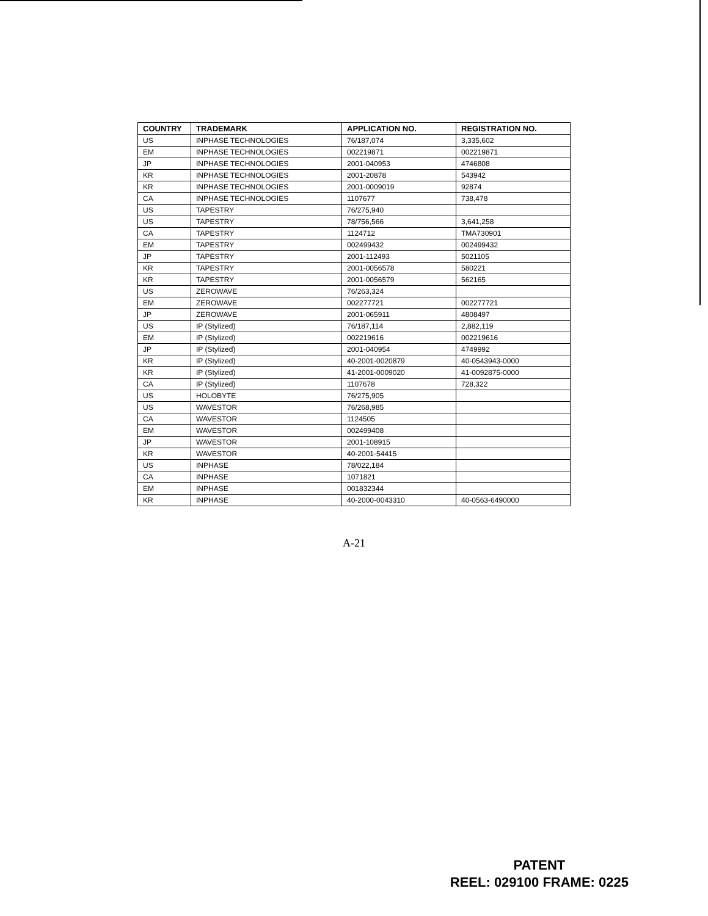| COUNTRY | TRADEMARK | APPLICATION NO. | REGISTRATION NO. |
| --- | --- | --- | --- |
| US | INPHASE TECHNOLOGIES | 76/187,074 | 3,335,602 |
| EM | INPHASE TECHNOLOGIES | 002219871 | 002219871 |
| JP | INPHASE TECHNOLOGIES | 2001-040953 | 4746808 |
| KR | INPHASE TECHNOLOGIES | 2001-20878 | 543942 |
| KR | INPHASE TECHNOLOGIES | 2001-0009019 | 92874 |
| CA | INPHASE TECHNOLOGIES | 1107677 | 738,478 |
| US | TAPESTRY | 76/275,940 | |
| US | TAPESTRY | 78/756,566 | 3,641,258 |
| CA | TAPESTRY | 1124712 | TMA730901 |
| EM | TAPESTRY | 002499432 | 002499432 |
| JP | TAPESTRY | 2001-112493 | 5021105 |
| KR | TAPESTRY | 2001-0056578 | 580221 |
| KR | TAPESTRY | 2001-0056579 | 562165 |
| US | ZEROWAVE | 76/263,324 | |
| EM | ZEROWAVE | 002277721 | 002277721 |
| JP | ZEROWAVE | 2001-065911 | 4808497 |
| US | IP (Stylized) | 76/187,114 | 2,882,119 |
| EM | IP (Stylized) | 002219616 | 002219616 |
| JP | IP (Stylized) | 2001-040954 | 4749992 |
| KR | IP (Stylized) | 40-2001-0020879 | 40-0543943-0000 |
| KR | IP (Stylized) | 41-2001-0009020 | 41-0092875-0000 |
| CA | IP (Stylized) | 1107678 | 728,322 |
| US | HOLOBYTE | 76/275,905 | |
| US | WAVESTOR | 76/268,985 | |
| CA | WAVESTOR | 1124505 | |
| EM | WAVESTOR | 002499408 | |
| JP | WAVESTOR | 2001-108915 | |
| KR | WAVESTOR | 40-2001-54415 | |
| US | INPHASE | 78/022,184 | |
| CA | INPHASE | 1071821 | |
| EM | INPHASE | 001832344 | |
| KR | INPHASE | 40-2000-0043310 | 40-0563-6490000 |
A-21
PATENT
REEL: 029100 FRAME: 0225